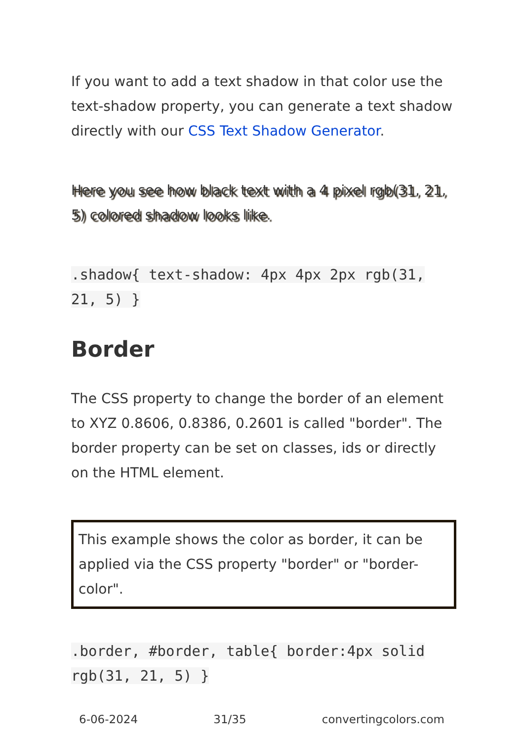If you want to add a text shadow in that color use the text-shadow property, you can generate a text shadow directly with our CSS Text Shadow Generator.
Here you see how black text with a 4 pixel rgb(31, 21, 5) colored shadow looks like.
.shadow{ text-shadow: 4px 4px 2px rgb(31, 21, 5) }
Border
The CSS property to change the border of an element to XYZ 0.8606, 0.8386, 0.2601 is called "border". The border property can be set on classes, ids or directly on the HTML element.
This example shows the color as border, it can be applied via the CSS property "border" or "border-color".
.border, #border, table{ border:4px solid rgb(31, 21, 5) }
6-06-2024 31/35 convertingcolors.com